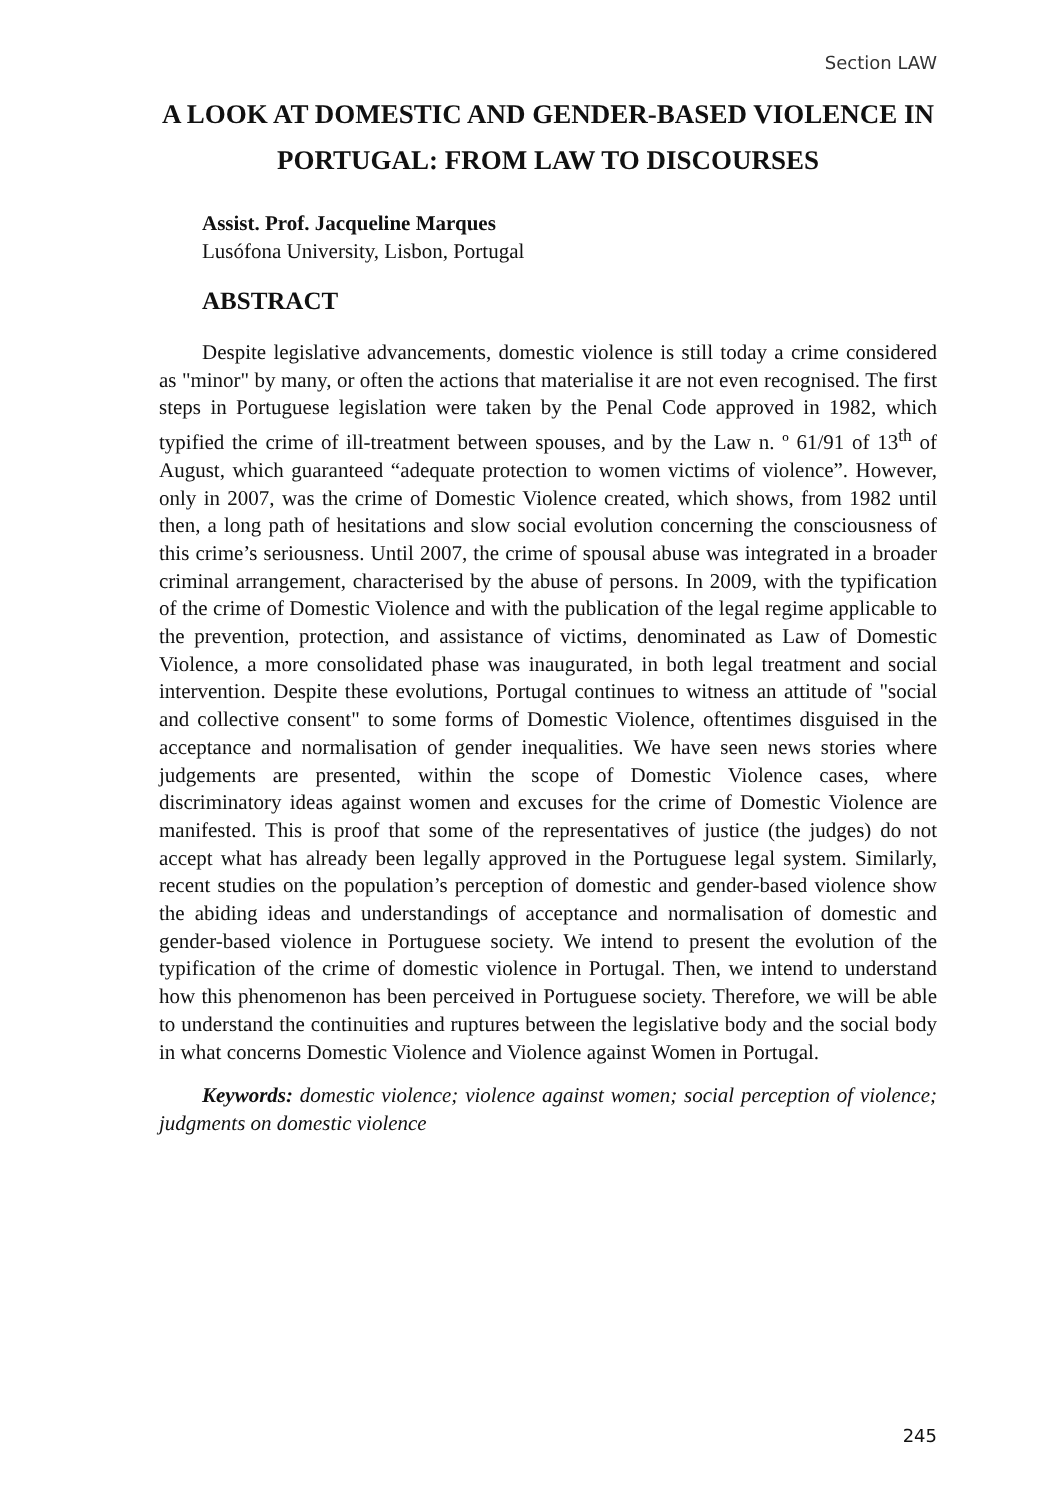Section LAW
A LOOK AT DOMESTIC AND GENDER-BASED VIOLENCE IN PORTUGAL: FROM LAW TO DISCOURSES
Assist. Prof. Jacqueline Marques
Lusófona University, Lisbon, Portugal
ABSTRACT
Despite legislative advancements, domestic violence is still today a crime considered as "minor" by many, or often the actions that materialise it are not even recognised. The first steps in Portuguese legislation were taken by the Penal Code approved in 1982, which typified the crime of ill-treatment between spouses, and by the Law n. º 61/91 of 13<sup>th</sup> of August, which guaranteed “adequate protection to women victims of violence”. However, only in 2007, was the crime of Domestic Violence created, which shows, from 1982 until then, a long path of hesitations and slow social evolution concerning the consciousness of this crime’s seriousness. Until 2007, the crime of spousal abuse was integrated in a broader criminal arrangement, characterised by the abuse of persons. In 2009, with the typification of the crime of Domestic Violence and with the publication of the legal regime applicable to the prevention, protection, and assistance of victims, denominated as Law of Domestic Violence, a more consolidated phase was inaugurated, in both legal treatment and social intervention. Despite these evolutions, Portugal continues to witness an attitude of "social and collective consent" to some forms of Domestic Violence, oftentimes disguised in the acceptance and normalisation of gender inequalities. We have seen news stories where judgements are presented, within the scope of Domestic Violence cases, where discriminatory ideas against women and excuses for the crime of Domestic Violence are manifested. This is proof that some of the representatives of justice (the judges) do not accept what has already been legally approved in the Portuguese legal system. Similarly, recent studies on the population’s perception of domestic and gender-based violence show the abiding ideas and understandings of acceptance and normalisation of domestic and gender-based violence in Portuguese society. We intend to present the evolution of the typification of the crime of domestic violence in Portugal. Then, we intend to understand how this phenomenon has been perceived in Portuguese society. Therefore, we will be able to understand the continuities and ruptures between the legislative body and the social body in what concerns Domestic Violence and Violence against Women in Portugal.
Keywords: domestic violence; violence against women; social perception of violence; judgments on domestic violence
245